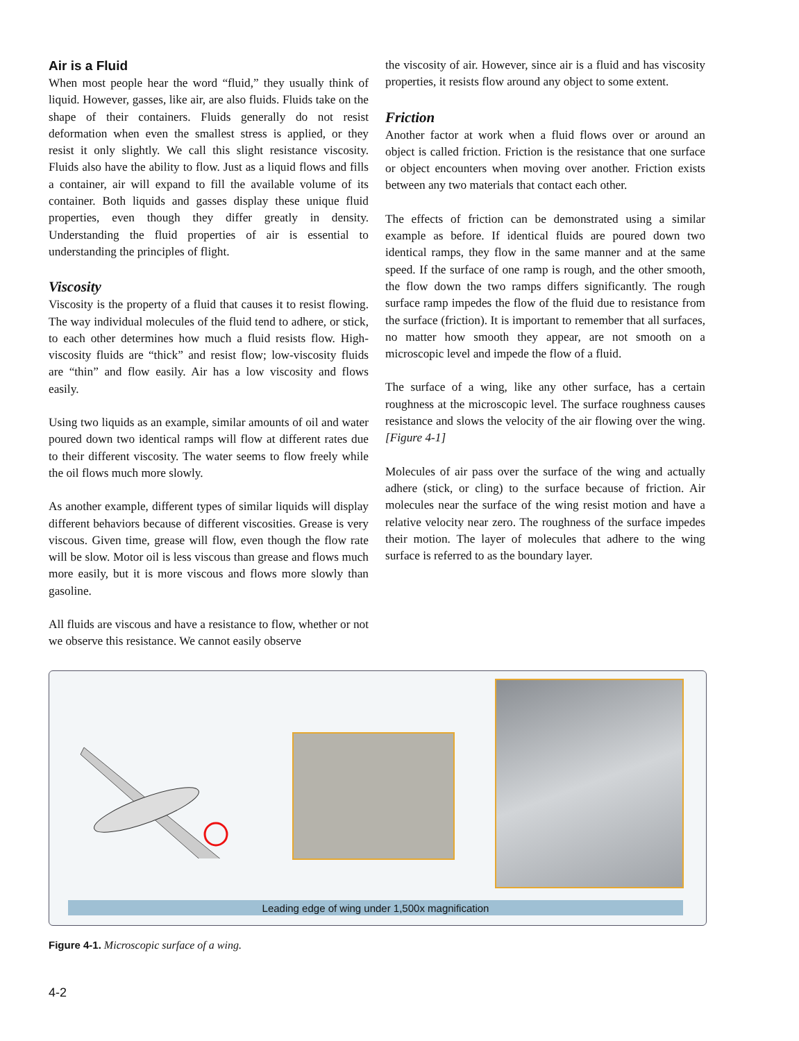Air is a Fluid
When most people hear the word “fluid,” they usually think of liquid. However, gasses, like air, are also fluids. Fluids take on the shape of their containers. Fluids generally do not resist deformation when even the smallest stress is applied, or they resist it only slightly. We call this slight resistance viscosity. Fluids also have the ability to flow. Just as a liquid flows and fills a container, air will expand to fill the available volume of its container. Both liquids and gasses display these unique fluid properties, even though they differ greatly in density. Understanding the fluid properties of air is essential to understanding the principles of flight.
Viscosity
Viscosity is the property of a fluid that causes it to resist flowing. The way individual molecules of the fluid tend to adhere, or stick, to each other determines how much a fluid resists flow. High-viscosity fluids are “thick” and resist flow; low-viscosity fluids are “thin” and flow easily. Air has a low viscosity and flows easily.
Using two liquids as an example, similar amounts of oil and water poured down two identical ramps will flow at different rates due to their different viscosity. The water seems to flow freely while the oil flows much more slowly.
As another example, different types of similar liquids will display different behaviors because of different viscosities. Grease is very viscous. Given time, grease will flow, even though the flow rate will be slow. Motor oil is less viscous than grease and flows much more easily, but it is more viscous and flows more slowly than gasoline.
All fluids are viscous and have a resistance to flow, whether or not we observe this resistance. We cannot easily observe
the viscosity of air. However, since air is a fluid and has viscosity properties, it resists flow around any object to some extent.
Friction
Another factor at work when a fluid flows over or around an object is called friction. Friction is the resistance that one surface or object encounters when moving over another. Friction exists between any two materials that contact each other.
The effects of friction can be demonstrated using a similar example as before. If identical fluids are poured down two identical ramps, they flow in the same manner and at the same speed. If the surface of one ramp is rough, and the other smooth, the flow down the two ramps differs significantly. The rough surface ramp impedes the flow of the fluid due to resistance from the surface (friction). It is important to remember that all surfaces, no matter how smooth they appear, are not smooth on a microscopic level and impede the flow of a fluid.
The surface of a wing, like any other surface, has a certain roughness at the microscopic level. The surface roughness causes resistance and slows the velocity of the air flowing over the wing. [Figure 4-1]
Molecules of air pass over the surface of the wing and actually adhere (stick, or cling) to the surface because of friction. Air molecules near the surface of the wing resist motion and have a relative velocity near zero. The roughness of the surface impedes their motion. The layer of molecules that adhere to the wing surface is referred to as the boundary layer.
Leading edge of wing under 1,500x magnification
Figure 4-1. Microscopic surface of a wing.
4-2